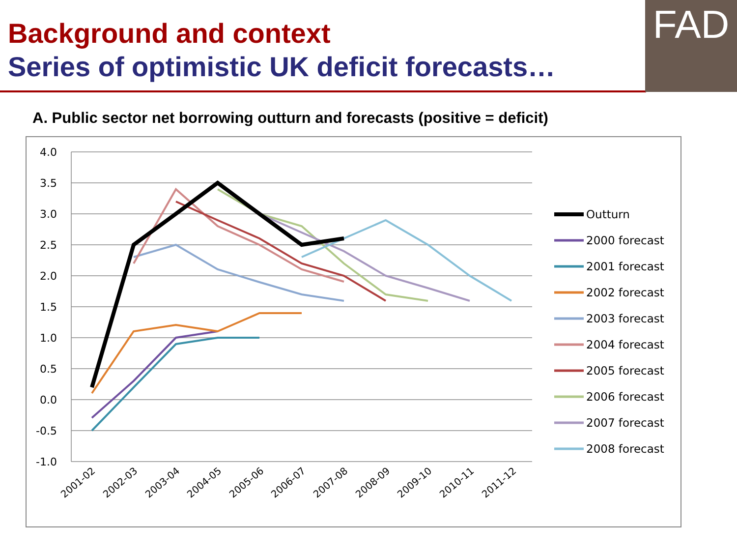Background and context
Series of optimistic UK deficit forecasts…
FAD
A. Public sector net borrowing outturn and forecasts (positive = deficit)
4.0
3.5
3.0
2.5
2.0
1.5
1.0
0.5
0.0
-0.5
-1.0
2001-02
2002-03
2003-04
2004-05
2005-06
2006-07
2007-08
2008-09
2009-10
2010-11
2011-12
Outturn
2000 forecast
2001 forecast
2002 forecast
2003 forecast
2004 forecast
2005 forecast
2006 forecast
2007 forecast
2008 forecast